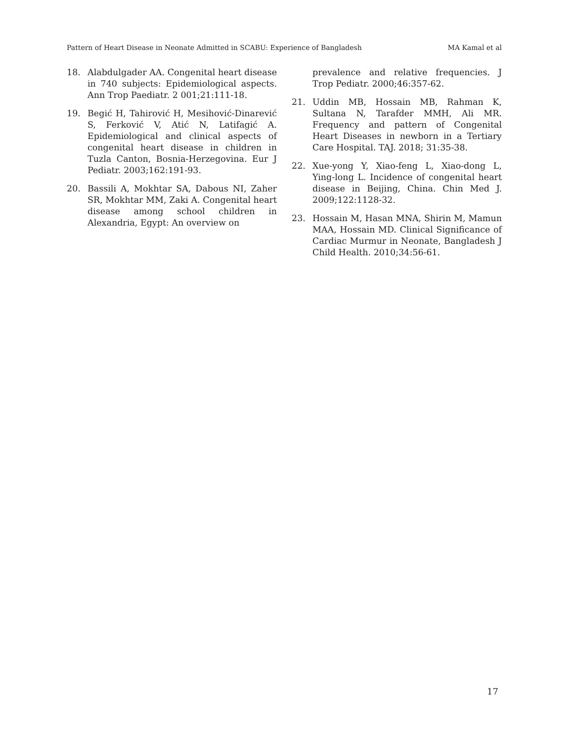Pattern of Heart Disease in Neonate Admitted in SCABU: Experience of Bangladesh MA Kamal et al
18. Alabdulgader AA. Congenital heart disease in 740 subjects: Epidemiological aspects. Ann Trop Paediatr. 2 001;21:111-18.
19. Begić H, Tahirović H, Mesihović-Dinarević S, Ferković V, Atić N, Latifagić A. Epidemiological and clinical aspects of congenital heart disease in children in Tuzla Canton, Bosnia-Herzegovina. Eur J Pediatr. 2003;162:191-93.
20. Bassili A, Mokhtar SA, Dabous NI, Zaher SR, Mokhtar MM, Zaki A. Congenital heart disease among school children in Alexandria, Egypt: An overview on
prevalence and relative frequencies. J Trop Pediatr. 2000;46:357-62.
21. Uddin MB, Hossain MB, Rahman K, Sultana N, Tarafder MMH, Ali MR. Frequency and pattern of Congenital Heart Diseases in newborn in a Tertiary Care Hospital. TAJ. 2018; 31:35-38.
22. Xue-yong Y, Xiao-feng L, Xiao-dong L, Ying-long L. Incidence of congenital heart disease in Beijing, China. Chin Med J. 2009;122:1128-32.
23. Hossain M, Hasan MNA, Shirin M, Mamun MAA, Hossain MD. Clinical Significance of Cardiac Murmur in Neonate, Bangladesh J Child Health. 2010;34:56-61.
17